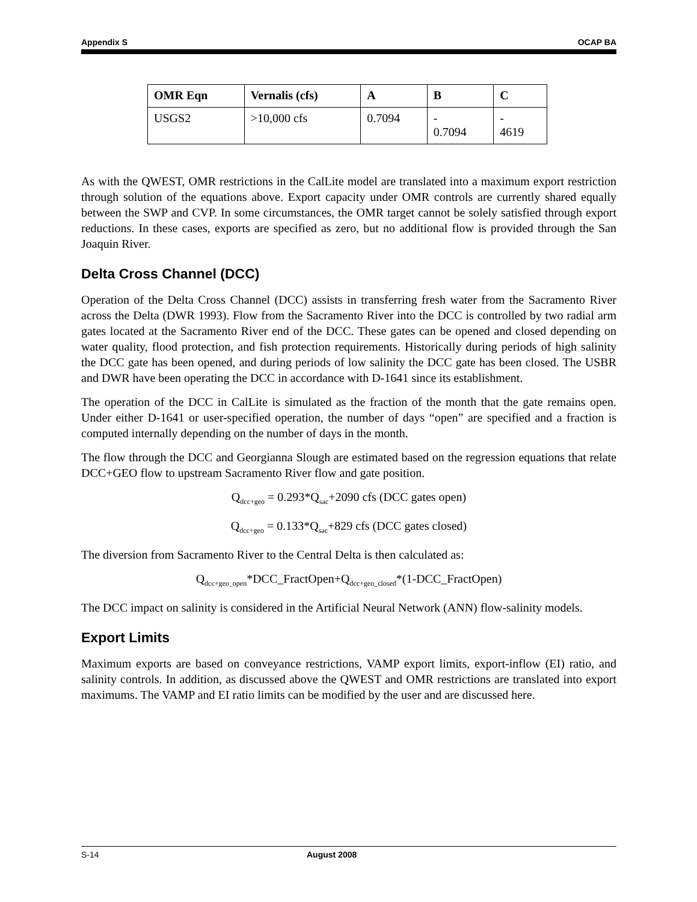Appendix S OCAP BA
| OMR Eqn | Vernalis (cfs) | A | B | C |
| --- | --- | --- | --- | --- |
| USGS2 | >10,000 cfs | 0.7094 | - 0.7094 | - 4619 |
As with the QWEST, OMR restrictions in the CalLite model are translated into a maximum export restriction through solution of the equations above. Export capacity under OMR controls are currently shared equally between the SWP and CVP. In some circumstances, the OMR target cannot be solely satisfied through export reductions. In these cases, exports are specified as zero, but no additional flow is provided through the San Joaquin River.
Delta Cross Channel (DCC)
Operation of the Delta Cross Channel (DCC) assists in transferring fresh water from the Sacramento River across the Delta (DWR 1993). Flow from the Sacramento River into the DCC is controlled by two radial arm gates located at the Sacramento River end of the DCC. These gates can be opened and closed depending on water quality, flood protection, and fish protection requirements. Historically during periods of high salinity the DCC gate has been opened, and during periods of low salinity the DCC gate has been closed. The USBR and DWR have been operating the DCC in accordance with D-1641 since its establishment.
The operation of the DCC in CalLite is simulated as the fraction of the month that the gate remains open. Under either D-1641 or user-specified operation, the number of days “open” are specified and a fraction is computed internally depending on the number of days in the month.
The flow through the DCC and Georgianna Slough are estimated based on the regression equations that relate DCC+GEO flow to upstream Sacramento River flow and gate position.
Q<sub>dcc+geo</sub> = 0.293*Q<sub>sac</sub>+2090 cfs (DCC gates open)
Q<sub>dcc+geo</sub> = 0.133*Q<sub>sac</sub>+829 cfs (DCC gates closed)
The diversion from Sacramento River to the Central Delta is then calculated as:
Q<sub>dcc+geo_open</sub>*DCC_FractOpen+Q<sub>dcc+geo_closed</sub>*(1-DCC_FractOpen)
The DCC impact on salinity is considered in the Artificial Neural Network (ANN) flow-salinity models.
Export Limits
Maximum exports are based on conveyance restrictions, VAMP export limits, export-inflow (EI) ratio, and salinity controls. In addition, as discussed above the QWEST and OMR restrictions are translated into export maximums. The VAMP and EI ratio limits can be modified by the user and are discussed here.
S-14 August 2008